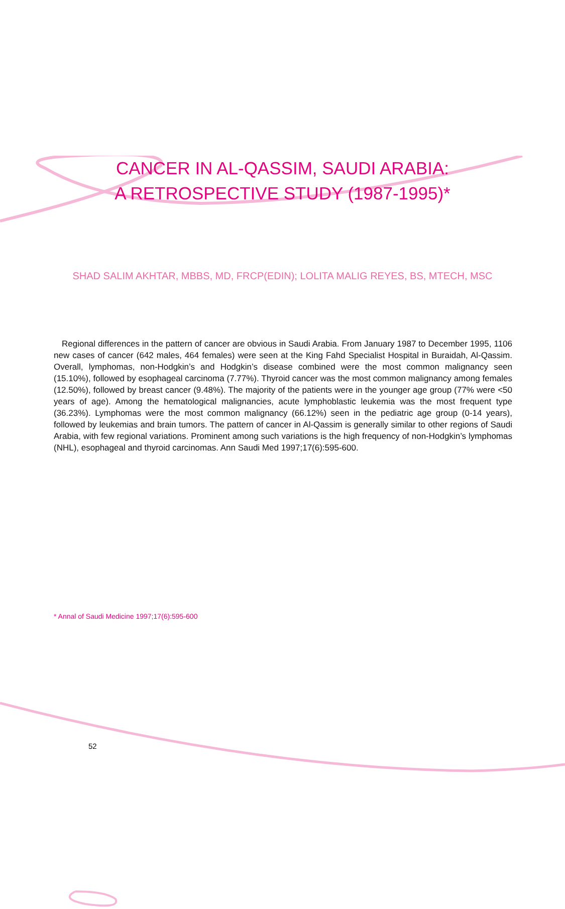CANCER IN AL-QASSIM, SAUDI ARABIA:
A RETROSPECTIVE STUDY (1987-1995)*
SHAD SALIM AKHTAR, MBBS, MD, FRCP(EDIN); LOLITA MALIG REYES, BS, MTECH, MSC
Regional differences in the pattern of cancer are obvious in Saudi Arabia. From January 1987 to December 1995, 1106 new cases of cancer (642 males, 464 females) were seen at the King Fahd Specialist Hospital in Buraidah, Al-Qassim. Overall, lymphomas, non-Hodgkin’s and Hodgkin’s disease combined were the most common malignancy seen (15.10%), followed by esophageal carcinoma (7.77%). Thyroid cancer was the most common malignancy among females (12.50%), followed by breast cancer (9.48%). The majority of the patients were in the younger age group (77% were <50 years of age). Among the hematological malignancies, acute lymphoblastic leukemia was the most frequent type (36.23%). Lymphomas were the most common malignancy (66.12%) seen in the pediatric age group (0-14 years), followed by leukemias and brain tumors. The pattern of cancer in Al-Qassim is generally similar to other regions of Saudi Arabia, with few regional variations. Prominent among such variations is the high frequency of non-Hodgkin’s lymphomas (NHL), esophageal and thyroid carcinomas. Ann Saudi Med 1997;17(6):595-600.
* Annal of Saudi Medicine 1997;17(6):595-600
52